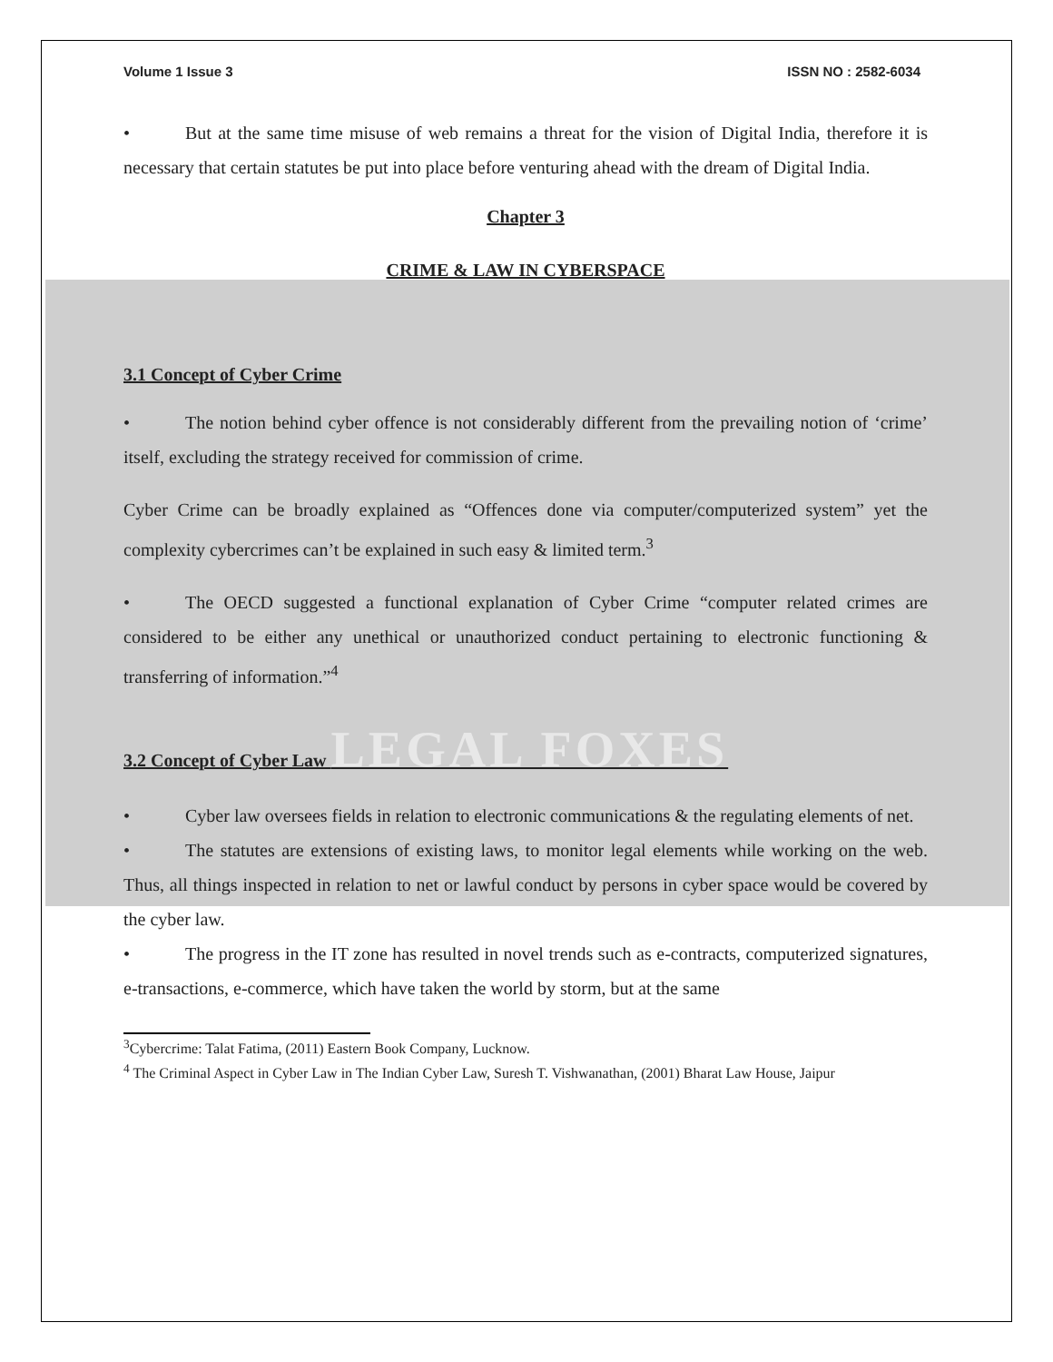Volume 1 Issue 3 ISSN NO : 2582-6034
• But at the same time misuse of web remains a threat for the vision of Digital India, therefore it is necessary that certain statutes be put into place before venturing ahead with the dream of Digital India.
Chapter 3
CRIME & LAW IN CYBERSPACE
3.1 Concept of Cyber Crime
• The notion behind cyber offence is not considerably different from the prevailing notion of ‘crime’ itself, excluding the strategy received for commission of crime.
Cyber Crime can be broadly explained as “Offences done via computer/computerized system” yet the complexity cybercrimes can’t be explained in such easy & limited term.<sup>3</sup>
• The OECD suggested a functional explanation of Cyber Crime “computer related crimes are considered to be either any unethical or unauthorized conduct pertaining to electronic functioning & transferring of information.”<sup>4</sup>
3.2 Concept of Cyber Law LEGAL FOXES
• Cyber law oversees fields in relation to electronic communications & the regulating elements of net.
• The statutes are extensions of existing laws, to monitor legal elements while working on the web. Thus, all things inspected in relation to net or lawful conduct by persons in cyber space would be covered by the cyber law.
• The progress in the IT zone has resulted in novel trends such as e-contracts, computerized signatures, e-transactions, e-commerce, which have taken the world by storm, but at the same
<sup>3</sup> Cybercrime: Talat Fatima, (2011) Eastern Book Company, Lucknow.
<sup>4</sup> The Criminal Aspect in Cyber Law in The Indian Cyber Law, Suresh T. Vishwanathan, (2001) Bharat Law House, Jaipur